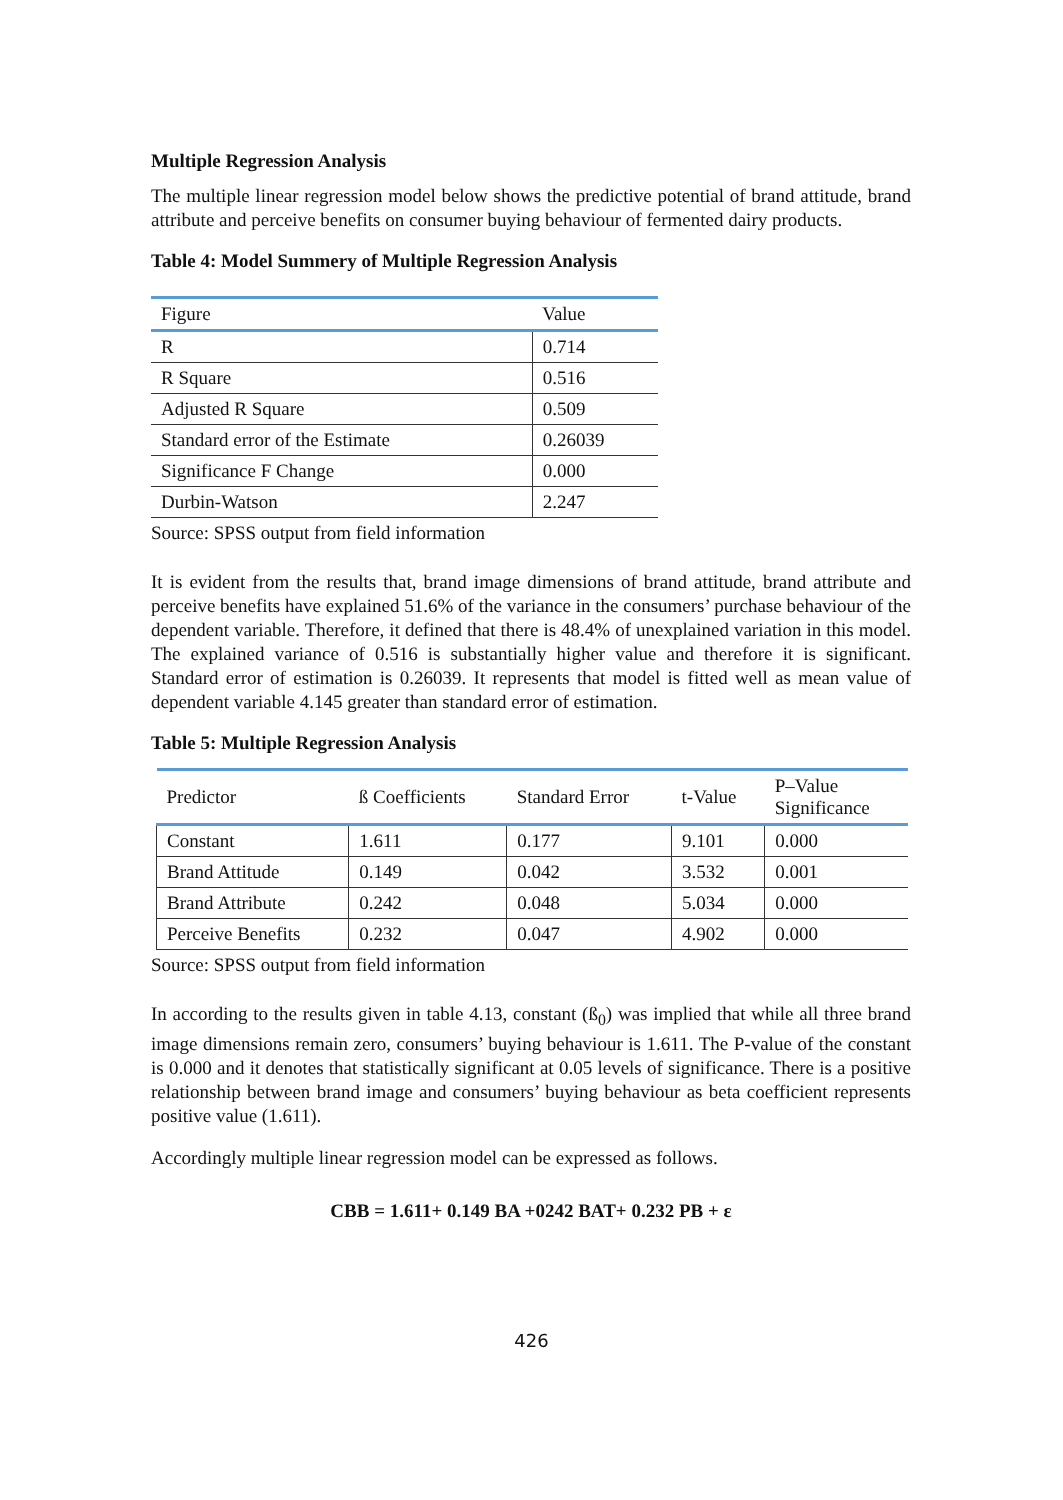Multiple Regression Analysis
The multiple linear regression model below shows the predictive potential of brand attitude, brand attribute and perceive benefits on consumer buying behaviour of fermented dairy products.
Table 4: Model Summery of Multiple Regression Analysis
| Figure | Value |
| --- | --- |
| R | 0.714 |
| R Square | 0.516 |
| Adjusted R Square | 0.509 |
| Standard error of the Estimate | 0.26039 |
| Significance F Change | 0.000 |
| Durbin-Watson | 2.247 |
Source: SPSS output from field information
It is evident from the results that, brand image dimensions of brand attitude, brand attribute and perceive benefits have explained 51.6% of the variance in the consumers’ purchase behaviour of the dependent variable. Therefore, it defined that there is 48.4% of unexplained variation in this model. The explained variance of 0.516 is substantially higher value and therefore it is significant. Standard error of estimation is 0.26039. It represents that model is fitted well as mean value of dependent variable 4.145 greater than standard error of estimation.
Table 5: Multiple Regression Analysis
| Predictor | ß Coefficients | Standard Error | t-Value | P–Value Significance |
| --- | --- | --- | --- | --- |
| Constant | 1.611 | 0.177 | 9.101 | 0.000 |
| Brand Attitude | 0.149 | 0.042 | 3.532 | 0.001 |
| Brand Attribute | 0.242 | 0.048 | 5.034 | 0.000 |
| Perceive Benefits | 0.232 | 0.047 | 4.902 | 0.000 |
Source: SPSS output from field information
In according to the results given in table 4.13, constant (ß<sub>0</sub>) was implied that while all three brand image dimensions remain zero, consumers’ buying behaviour is 1.611. The P-value of the constant is 0.000 and it denotes that statistically significant at 0.05 levels of significance. There is a positive relationship between brand image and consumers’ buying behaviour as beta coefficient represents positive value (1.611).
Accordingly multiple linear regression model can be expressed as follows.
CBB = 1.611+ 0.149 BA +0242 BAT+ 0.232 PB + ε
426